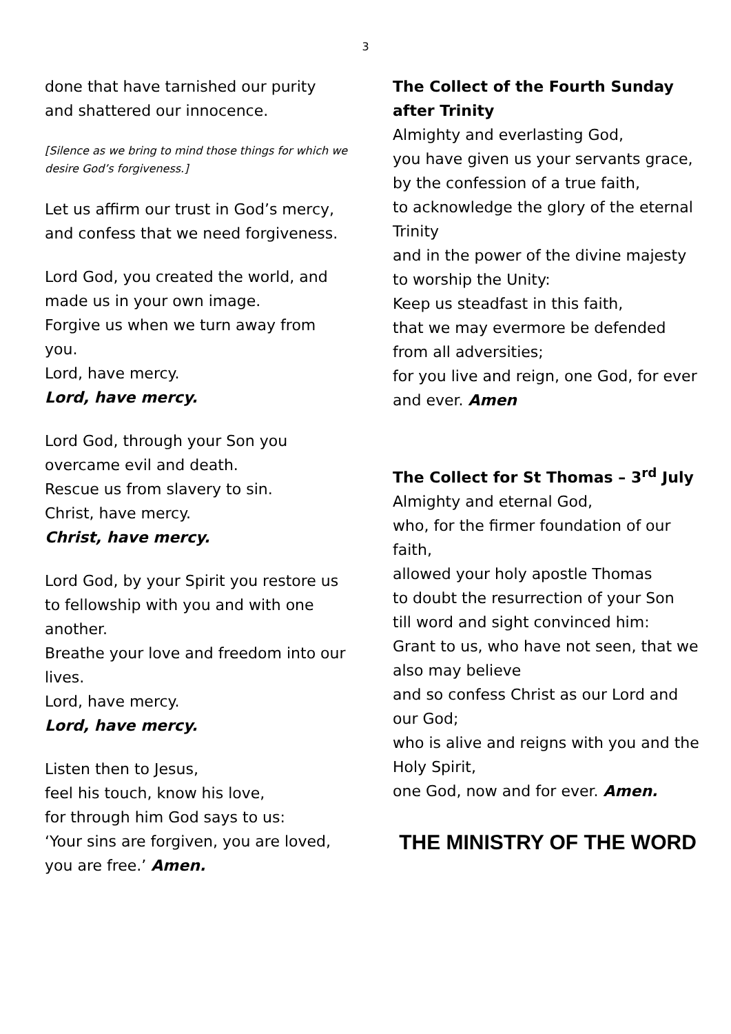3
done that have tarnished our purity and shattered our innocence.
[Silence as we bring to mind those things for which we desire God’s forgiveness.]
Let us affirm our trust in God’s mercy, and confess that we need forgiveness.
Lord God, you created the world, and made us in your own image.
Forgive us when we turn away from you.
Lord, have mercy.
Lord, have mercy.
Lord God, through your Son you overcame evil and death.
Rescue us from slavery to sin.
Christ, have mercy.
Christ, have mercy.
Lord God, by your Spirit you restore us to fellowship with you and with one another.
Breathe your love and freedom into our lives.
Lord, have mercy.
Lord, have mercy.
Listen then to Jesus,
feel his touch, know his love,
for through him God says to us:
‘Your sins are forgiven, you are loved, you are free.’ Amen.
The Collect of the Fourth Sunday after Trinity
Almighty and everlasting God,
you have given us your servants grace,
by the confession of a true faith,
to acknowledge the glory of the eternal Trinity
and in the power of the divine majesty to worship the Unity:
Keep us steadfast in this faith,
that we may evermore be defended from all adversities;
for you live and reign, one God, for ever and ever. Amen
The Collect for St Thomas – 3<sup>rd</sup> July
Almighty and eternal God,
who, for the firmer foundation of our faith,
allowed your holy apostle Thomas
to doubt the resurrection of your Son
till word and sight convinced him:
Grant to us, who have not seen, that we also may believe
and so confess Christ as our Lord and our God;
who is alive and reigns with you and the Holy Spirit,
one God, now and for ever. Amen.
THE MINISTRY OF THE WORD